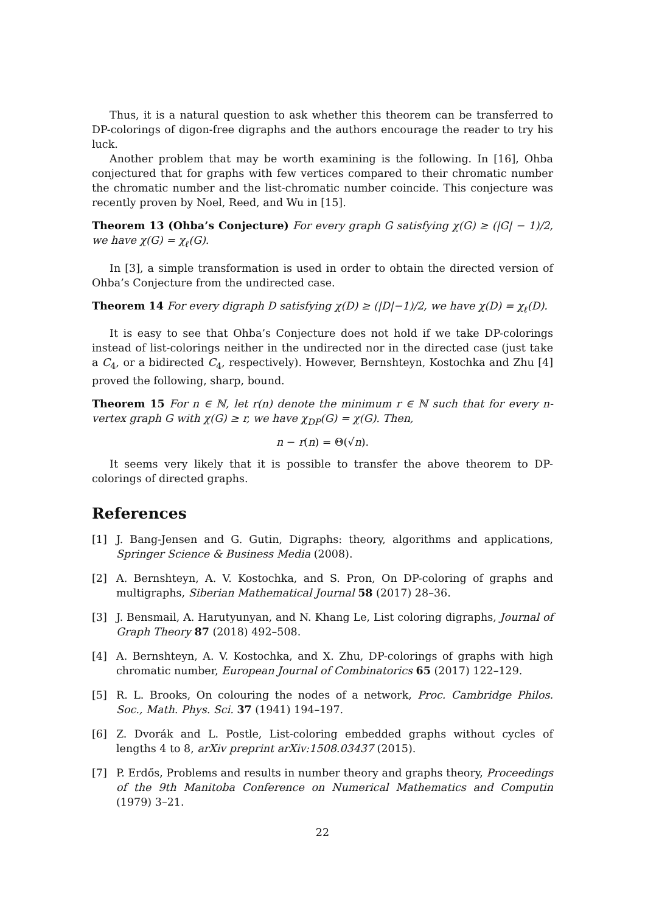Thus, it is a natural question to ask whether this theorem can be transferred to DP-colorings of digon-free digraphs and the authors encourage the reader to try his luck.
Another problem that may be worth examining is the following. In [16], Ohba conjectured that for graphs with few vertices compared to their chromatic number the chromatic number and the list-chromatic number coincide. This conjecture was recently proven by Noel, Reed, and Wu in [15].
Theorem 13 (Ohba’s Conjecture) For every graph G satisfying χ(G) ≥ (|G| − 1)/2, we have χ(G) = χ<sub>ℓ</sub>(G).
In [3], a simple transformation is used in order to obtain the directed version of Ohba’s Conjecture from the undirected case.
Theorem 14 For every digraph D satisfying χ(D) ≥ (|D|−1)/2, we have χ(D) = χ<sub>ℓ</sub>(D).
It is easy to see that Ohba’s Conjecture does not hold if we take DP-colorings instead of list-colorings neither in the undirected nor in the directed case (just take a C<sub>4</sub>, or a bidirected C<sub>4</sub>, respectively). However, Bernshteyn, Kostochka and Zhu [4] proved the following, sharp, bound.
Theorem 15 For n ∈ ℕ, let r(n) denote the minimum r ∈ ℕ such that for every n-vertex graph G with χ(G) ≥ r, we have χ<sub>DP</sub>(G) = χ(G). Then,
n − r(n) = Θ(√n).
It seems very likely that it is possible to transfer the above theorem to DP-colorings of directed graphs.
References
[1] J. Bang-Jensen and G. Gutin, Digraphs: theory, algorithms and applications, Springer Science & Business Media (2008).
[2] A. Bernshteyn, A. V. Kostochka, and S. Pron, On DP-coloring of graphs and multigraphs, Siberian Mathematical Journal 58 (2017) 28–36.
[3] J. Bensmail, A. Harutyunyan, and N. Khang Le, List coloring digraphs, Journal of Graph Theory 87 (2018) 492–508.
[4] A. Bernshteyn, A. V. Kostochka, and X. Zhu, DP-colorings of graphs with high chromatic number, European Journal of Combinatorics 65 (2017) 122–129.
[5] R. L. Brooks, On colouring the nodes of a network, Proc. Cambridge Philos. Soc., Math. Phys. Sci. 37 (1941) 194–197.
[6] Z. Dvorák and L. Postle, List-coloring embedded graphs without cycles of lengths 4 to 8, arXiv preprint arXiv:1508.03437 (2015).
[7] P. Erdős, Problems and results in number theory and graphs theory, Proceedings of the 9th Manitoba Conference on Numerical Mathematics and Computin (1979) 3–21.
22